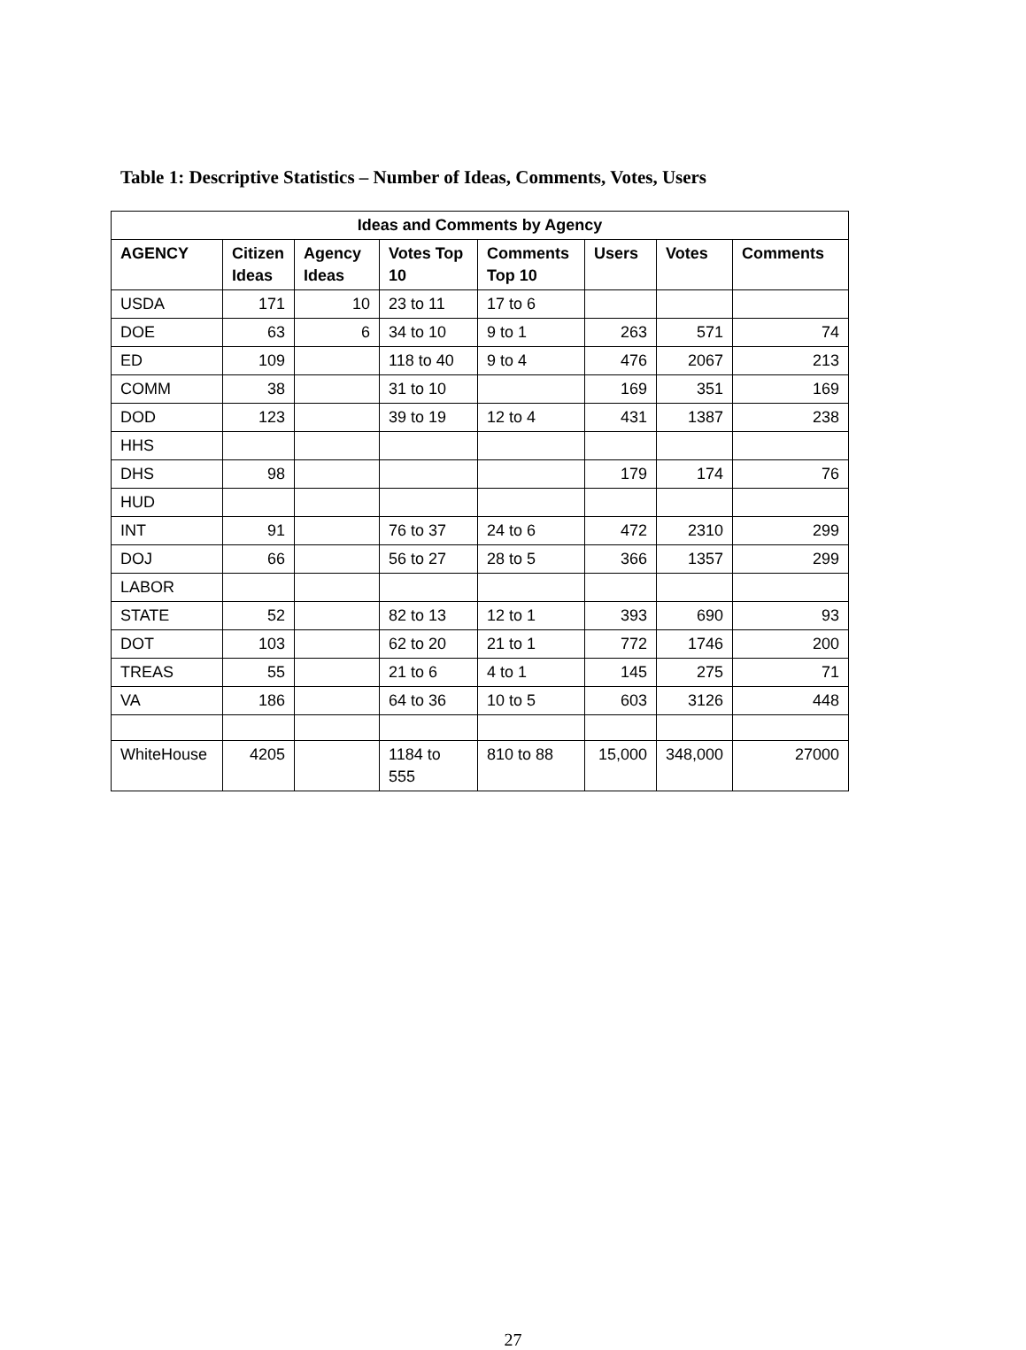Table 1: Descriptive Statistics – Number of Ideas, Comments, Votes, Users
| Ideas and Comments by Agency | | | | | | | |
| --- | --- | --- | --- | --- | --- | --- | --- |
| AGENCY | Citizen Ideas | Agency Ideas | Votes Top 10 | Comments Top 10 | Users | Votes | Comments |
| USDA | 171 | 10 | 23 to 11 | 17 to 6 | | | |
| DOE | 63 | 6 | 34 to 10 | 9 to 1 | 263 | 571 | 74 |
| ED | 109 | | 118 to 40 | 9 to 4 | 476 | 2067 | 213 |
| COMM | 38 | | 31 to 10 | | 169 | 351 | 169 |
| DOD | 123 | | 39 to 19 | 12 to 4 | 431 | 1387 | 238 |
| HHS | | | | | | | |
| DHS | 98 | | | | 179 | 174 | 76 |
| HUD | | | | | | | |
| INT | 91 | | 76 to 37 | 24 to 6 | 472 | 2310 | 299 |
| DOJ | 66 | | 56 to 27 | 28 to 5 | 366 | 1357 | 299 |
| LABOR | | | | | | | |
| STATE | 52 | | 82 to 13 | 12 to 1 | 393 | 690 | 93 |
| DOT | 103 | | 62 to 20 | 21 to 1 | 772 | 1746 | 200 |
| TREAS | 55 | | 21 to 6 | 4 to 1 | 145 | 275 | 71 |
| VA | 186 | | 64 to 36 | 10 to 5 | 603 | 3126 | 448 |
| WhiteHouse | 4205 | | 1184 to 555 | 810 to 88 | 15,000 | 348,000 | 27000 |
27